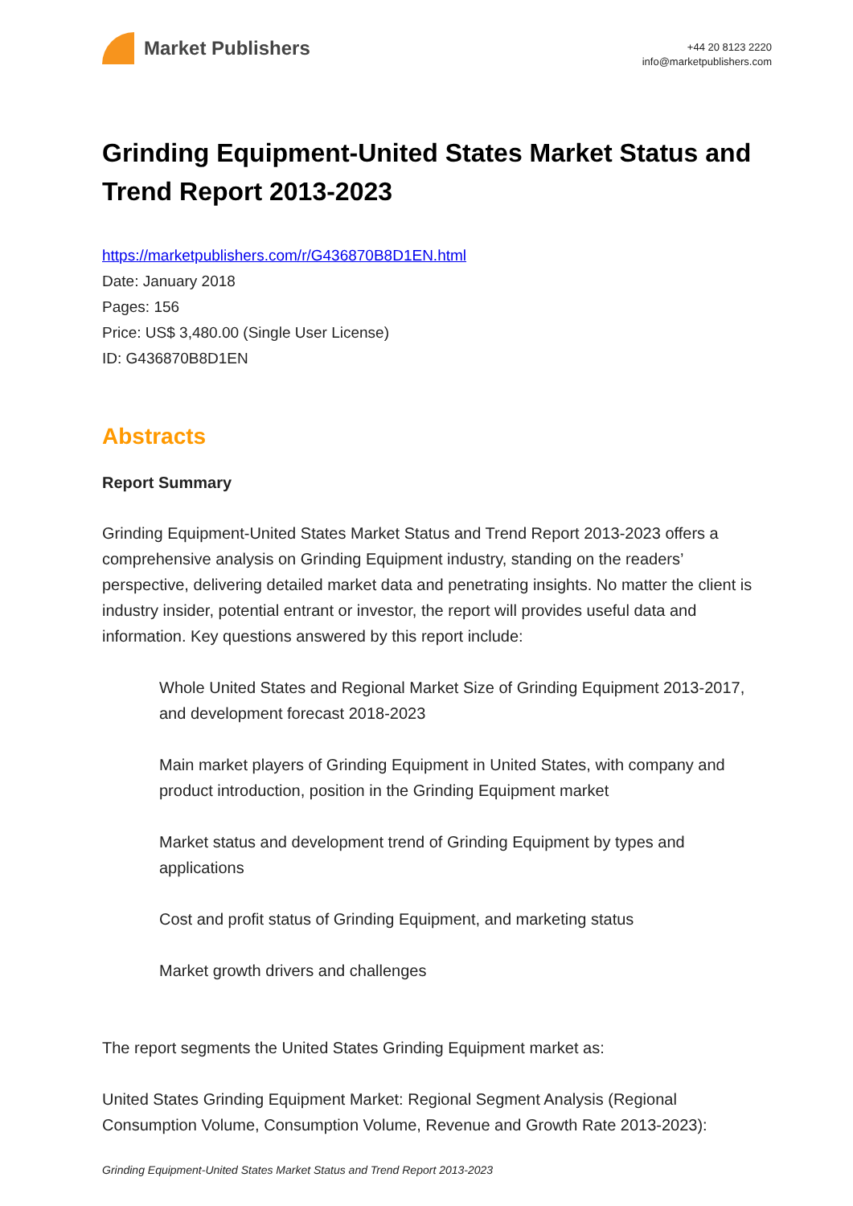Market Publishers
+44 20 8123 2220
info@marketpublishers.com
Grinding Equipment-United States Market Status and Trend Report 2013-2023
https://marketpublishers.com/r/G436870B8D1EN.html
Date: January 2018
Pages: 156
Price: US$ 3,480.00 (Single User License)
ID: G436870B8D1EN
Abstracts
Report Summary
Grinding Equipment-United States Market Status and Trend Report 2013-2023 offers a comprehensive analysis on Grinding Equipment industry, standing on the readers’ perspective, delivering detailed market data and penetrating insights. No matter the client is industry insider, potential entrant or investor, the report will provides useful data and information. Key questions answered by this report include:
Whole United States and Regional Market Size of Grinding Equipment 2013-2017, and development forecast 2018-2023
Main market players of Grinding Equipment in United States, with company and product introduction, position in the Grinding Equipment market
Market status and development trend of Grinding Equipment by types and applications
Cost and profit status of Grinding Equipment, and marketing status
Market growth drivers and challenges
The report segments the United States Grinding Equipment market as:
United States Grinding Equipment Market: Regional Segment Analysis (Regional Consumption Volume, Consumption Volume, Revenue and Growth Rate 2013-2023):
Grinding Equipment-United States Market Status and Trend Report 2013-2023